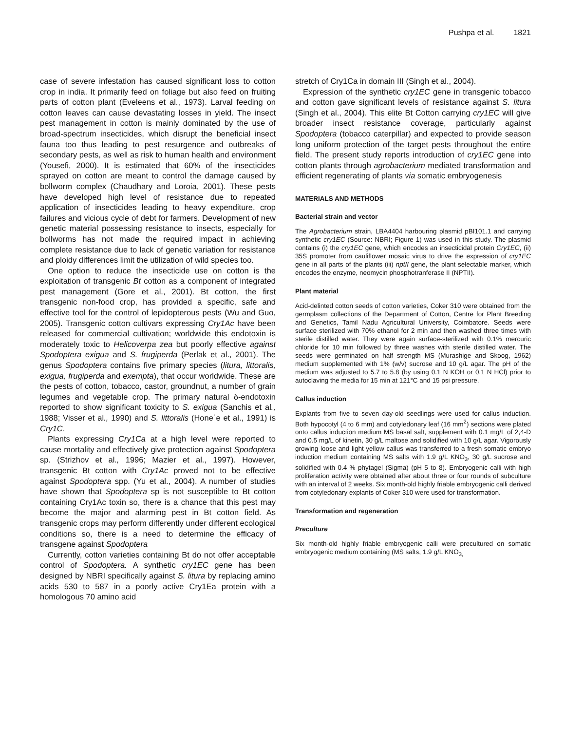Pushpa et al. 1821
case of severe infestation has caused significant loss to cotton crop in india. It primarily feed on foliage but also feed on fruiting parts of cotton plant (Eveleens et al., 1973). Larval feeding on cotton leaves can cause devastating losses in yield. The insect pest management in cotton is mainly dominated by the use of broad-spectrum insecticides, which disrupt the beneficial insect fauna too thus leading to pest resurgence and outbreaks of secondary pests, as well as risk to human health and environment (Yousefi, 2000). It is estimated that 60% of the insecticides sprayed on cotton are meant to control the damage caused by bollworm complex (Chaudhary and Loroia, 2001). These pests have developed high level of resistance due to repeated application of insecticides leading to heavy expenditure, crop failures and vicious cycle of debt for farmers. Development of new genetic material possessing resistance to insects, especially for bollworms has not made the required impact in achieving complete resistance due to lack of genetic variation for resistance and ploidy differences limit the utilization of wild species too.
One option to reduce the insecticide use on cotton is the exploitation of transgenic Bt cotton as a component of integrated pest management (Gore et al., 2001). Bt cotton, the first transgenic non-food crop, has provided a specific, safe and effective tool for the control of lepidopterous pests (Wu and Guo, 2005). Transgenic cotton cultivars expressing Cry1Ac have been released for commercial cultivation; worldwide this endotoxin is moderately toxic to Helicoverpa zea but poorly effective against Spodoptera exigua and S. frugiperda (Perlak et al., 2001). The genus Spodoptera contains five primary species (litura, littoralis, exigua, frugiperda and exempta), that occur worldwide. These are the pests of cotton, tobacco, castor, groundnut, a number of grain legumes and vegetable crop. The primary natural δ-endotoxin reported to show significant toxicity to S. exigua (Sanchis et al., 1988; Visser et al., 1990) and S. littoralis (Hone´e et al., 1991) is Cry1C.
Plants expressing Cry1Ca at a high level were reported to cause mortality and effectively give protection against Spodoptera sp. (Strizhov et al., 1996; Mazier et al., 1997). However, transgenic Bt cotton with Cry1Ac proved not to be effective against Spodoptera spp. (Yu et al., 2004). A number of studies have shown that Spodoptera sp is not susceptible to Bt cotton containing Cry1Ac toxin so, there is a chance that this pest may become the major and alarming pest in Bt cotton field. As transgenic crops may perform differently under different ecological conditions so, there is a need to determine the efficacy of transgene against Spodoptera
Currently, cotton varieties containing Bt do not offer acceptable control of Spodoptera. A synthetic cry1EC gene has been designed by NBRI specifically against S. litura by replacing amino acids 530 to 587 in a poorly active Cry1Ea protein with a homologous 70 amino acid
stretch of Cry1Ca in domain III (Singh et al., 2004).
Expression of the synthetic cry1EC gene in transgenic tobacco and cotton gave significant levels of resistance against S. litura (Singh et al., 2004). This elite Bt Cotton carrying cry1EC will give broader insect resistance coverage, particularly against Spodoptera (tobacco caterpillar) and expected to provide season long uniform protection of the target pests throughout the entire field. The present study reports introduction of cry1EC gene into cotton plants through agrobacterium mediated transformation and efficient regenerating of plants via somatic embryogenesis
MATERIALS AND METHODS
Bacterial strain and vector
The Agrobacterium strain, LBA4404 harbouring plasmid pBI101.1 and carrying synthetic cry1EC (Source: NBRI; Figure 1) was used in this study. The plasmid contains (i) the cry1EC gene, which encodes an insecticidal protein Cry1EC, (ii) 35S promoter from cauliflower mosaic virus to drive the expression of cry1EC gene in all parts of the plants (iii) nptII gene, the plant selectable marker, which encodes the enzyme, neomycin phosphotranferase II (NPTII).
Plant material
Acid-delinted cotton seeds of cotton varieties, Coker 310 were obtained from the germplasm collections of the Department of Cotton, Centre for Plant Breeding and Genetics, Tamil Nadu Agricultural University, Coimbatore. Seeds were surface sterilized with 70% ethanol for 2 min and then washed three times with sterile distilled water. They were again surface-sterilized with 0.1% mercuric chloride for 10 min followed by three washes with sterile distilled water. The seeds were germinated on half strength MS (Murashige and Skoog, 1962) medium supplemented with 1% (w/v) sucrose and 10 g/L agar. The pH of the medium was adjusted to 5.7 to 5.8 (by using 0.1 N KOH or 0.1 N HCl) prior to autoclaving the media for 15 min at 121°C and 15 psi pressure.
Callus induction
Explants from five to seven day-old seedlings were used for callus induction. Both hypocotyl (4 to 6 mm) and cotyledonary leaf (16 mm<sup>2</sup>) sections were plated onto callus induction medium MS basal salt, supplement with 0.1 mg/L of 2,4-D and 0.5 mg/L of kinetin, 30 g/L maltose and solidified with 10 g/L agar. Vigorously growing loose and light yellow callus was transferred to a fresh somatic embryo induction medium containing MS salts with 1.9 g/L KNO<sub>3</sub>, 30 g/L sucrose and solidified with 0.4 % phytagel (Sigma) (pH 5 to 8). Embryogenic calli with high proliferation activity were obtained after about three or four rounds of subculture with an interval of 2 weeks. Six month-old highly friable embryogenic calli derived from cotyledonary explants of Coker 310 were used for transformation.
Transformation and regeneration
Preculture
Six month-old highly friable embryogenic calli were precultured on somatic embryogenic medium containing (MS salts, 1.9 g/L KNO<sub>3,</sub>